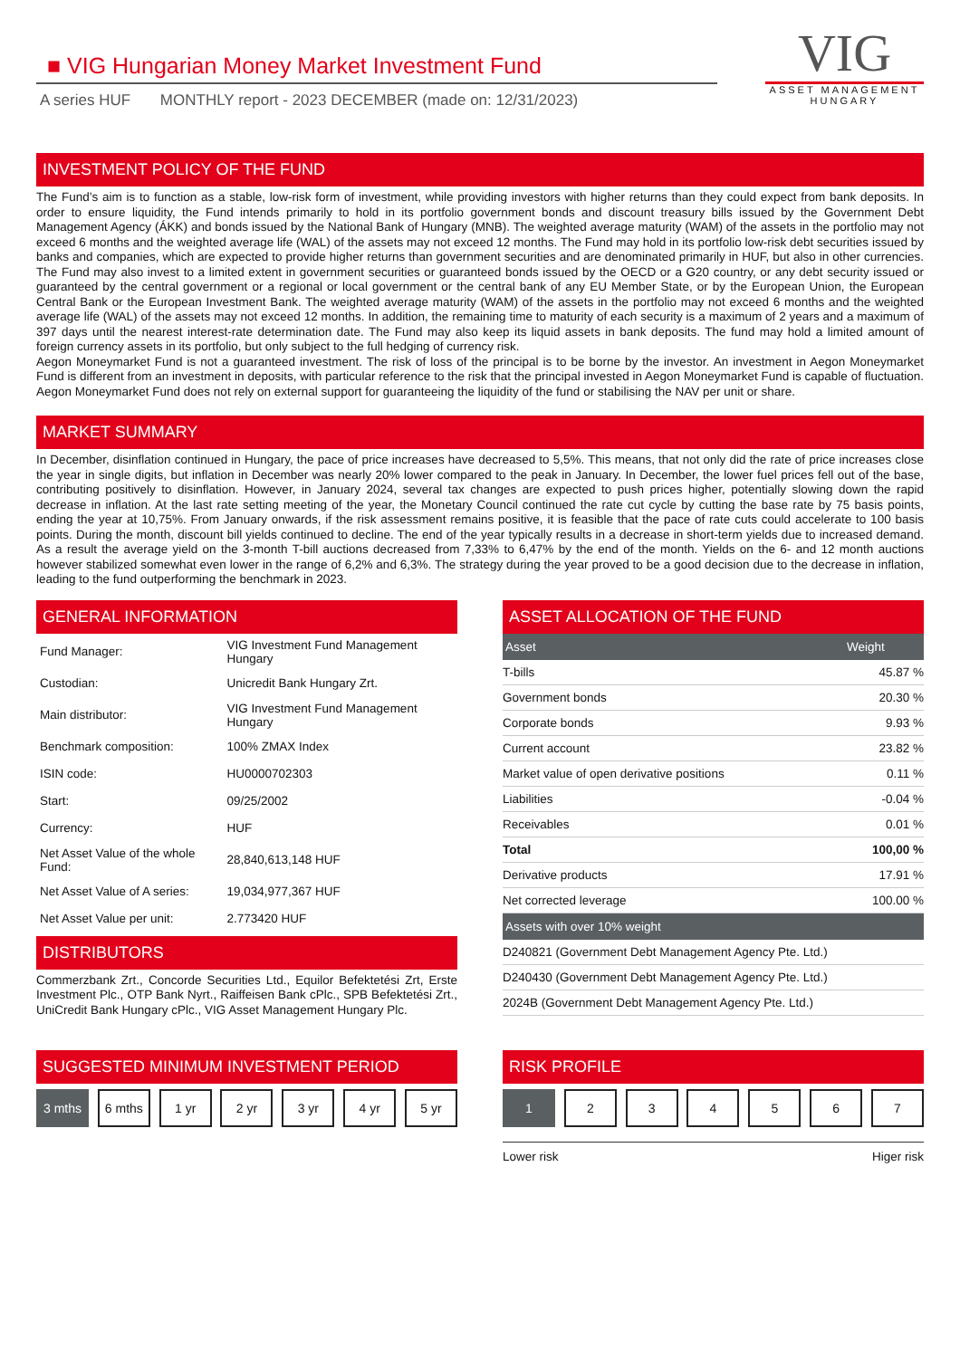■ VIG Hungarian Money Market Investment Fund
A series HUF MONTHLY report - 2023 DECEMBER (made on: 12/31/2023)
VIG
ASSET MANAGEMENT
HUNGARY
INVESTMENT POLICY OF THE FUND
The Fund’s aim is to function as a stable, low-risk form of investment, while providing investors with higher returns than they could expect from bank deposits. In order to ensure liquidity, the Fund intends primarily to hold in its portfolio government bonds and discount treasury bills issued by the Government Debt Management Agency (ÁKK) and bonds issued by the National Bank of Hungary (MNB). The weighted average maturity (WAM) of the assets in the portfolio may not exceed 6 months and the weighted average life (WAL) of the assets may not exceed 12 months. The Fund may hold in its portfolio low-risk debt securities issued by banks and companies, which are expected to provide higher returns than government securities and are denominated primarily in HUF, but also in other currencies. The Fund may also invest to a limited extent in government securities or guaranteed bonds issued by the OECD or a G20 country, or any debt security issued or guaranteed by the central government or a regional or local government or the central bank of any EU Member State, or by the European Union, the European Central Bank or the European Investment Bank. The weighted average maturity (WAM) of the assets in the portfolio may not exceed 6 months and the weighted average life (WAL) of the assets may not exceed 12 months. In addition, the remaining time to maturity of each security is a maximum of 2 years and a maximum of 397 days until the nearest interest-rate determination date. The Fund may also keep its liquid assets in bank deposits. The fund may hold a limited amount of foreign currency assets in its portfolio, but only subject to the full hedging of currency risk.
Aegon Moneymarket Fund is not a guaranteed investment. The risk of loss of the principal is to be borne by the investor. An investment in Aegon Moneymarket Fund is different from an investment in deposits, with particular reference to the risk that the principal invested in Aegon Moneymarket Fund is capable of fluctuation. Aegon Moneymarket Fund does not rely on external support for guaranteeing the liquidity of the fund or stabilising the NAV per unit or share.
MARKET SUMMARY
In December, disinflation continued in Hungary, the pace of price increases have decreased to 5,5%. This means, that not only did the rate of price increases close the year in single digits, but inflation in December was nearly 20% lower compared to the peak in January. In December, the lower fuel prices fell out of the base, contributing positively to disinflation. However, in January 2024, several tax changes are expected to push prices higher, potentially slowing down the rapid decrease in inflation. At the last rate setting meeting of the year, the Monetary Council continued the rate cut cycle by cutting the base rate by 75 basis points, ending the year at 10,75%. From January onwards, if the risk assessment remains positive, it is feasible that the pace of rate cuts could accelerate to 100 basis points. During the month, discount bill yields continued to decline. The end of the year typically results in a decrease in short-term yields due to increased demand. As a result the average yield on the 3-month T-bill auctions decreased from 7,33% to 6,47% by the end of the month. Yields on the 6- and 12 month auctions however stabilized somewhat even lower in the range of 6,2% and 6,3%. The strategy during the year proved to be a good decision due to the decrease in inflation, leading to the fund outperforming the benchmark in 2023.
GENERAL INFORMATION
| Fund Manager: | VIG Investment Fund Management Hungary |
| Custodian: | Unicredit Bank Hungary Zrt. |
| Main distributor: | VIG Investment Fund Management Hungary |
| Benchmark composition: | 100% ZMAX Index |
| ISIN code: | HU0000702303 |
| Start: | 09/25/2002 |
| Currency: | HUF |
| Net Asset Value of the whole Fund: | 28,840,613,148 HUF |
| Net Asset Value of A series: | 19,034,977,367 HUF |
| Net Asset Value per unit: | 2.773420 HUF |
DISTRIBUTORS
Commerzbank Zrt., Concorde Securities Ltd., Equilor Befektetési Zrt, Erste Investment Plc., OTP Bank Nyrt., Raiffeisen Bank cPlc., SPB Befektetési Zrt., UniCredit Bank Hungary cPlc., VIG Asset Management Hungary Plc.
ASSET ALLOCATION OF THE FUND
| Asset | Weight |
| --- | --- |
| T-bills | 45.87 % |
| Government bonds | 20.30 % |
| Corporate bonds | 9.93 % |
| Current account | 23.82 % |
| Market value of open derivative positions | 0.11 % |
| Liabilities | -0.04 % |
| Receivables | 0.01 % |
| Total | 100,00 % |
| Derivative products | 17.91 % |
| Net corrected leverage | 100.00 % |
| Assets with over 10% weight | |
| D240821 (Government Debt Management Agency Pte. Ltd.) | |
| D240430 (Government Debt Management Agency Pte. Ltd.) | |
| 2024B (Government Debt Management Agency Pte. Ltd.) | |
SUGGESTED MINIMUM INVESTMENT PERIOD
3 mths 6 mths 1 yr 2 yr 3 yr 4 yr 5 yr
RISK PROFILE
1 2 3 4 5 6 7
Lower risk Higer risk